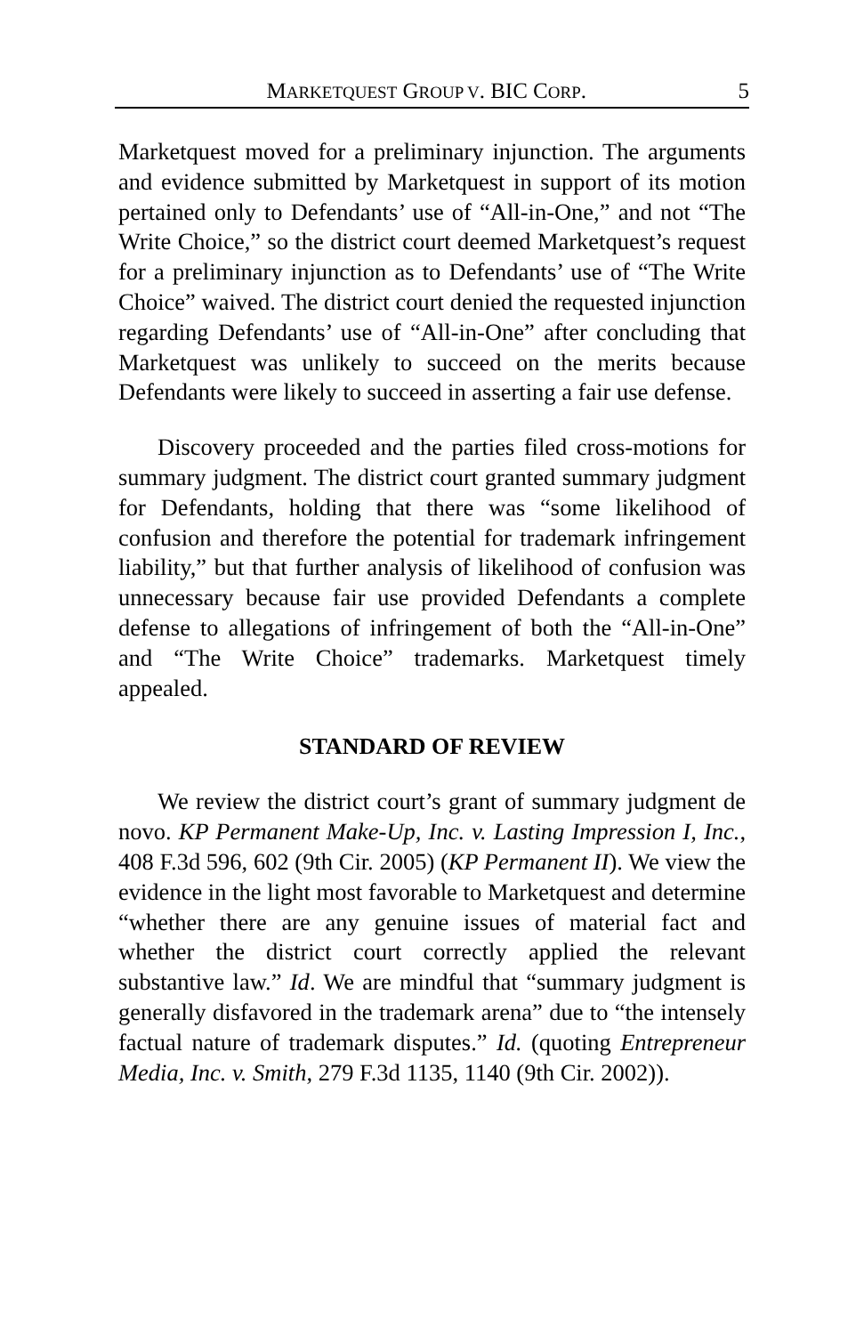MARKETQUEST GROUP V. BIC CORP. 5
Marketquest moved for a preliminary injunction. The arguments and evidence submitted by Marketquest in support of its motion pertained only to Defendants’ use of “All-in-One,” and not “The Write Choice,” so the district court deemed Marketquest’s request for a preliminary injunction as to Defendants’ use of “The Write Choice” waived. The district court denied the requested injunction regarding Defendants’ use of “All-in-One” after concluding that Marketquest was unlikely to succeed on the merits because Defendants were likely to succeed in asserting a fair use defense.
Discovery proceeded and the parties filed cross-motions for summary judgment. The district court granted summary judgment for Defendants, holding that there was “some likelihood of confusion and therefore the potential for trademark infringement liability,” but that further analysis of likelihood of confusion was unnecessary because fair use provided Defendants a complete defense to allegations of infringement of both the “All-in-One” and “The Write Choice” trademarks. Marketquest timely appealed.
STANDARD OF REVIEW
We review the district court’s grant of summary judgment de novo. KP Permanent Make-Up, Inc. v. Lasting Impression I, Inc., 408 F.3d 596, 602 (9th Cir. 2005) (KP Permanent II). We view the evidence in the light most favorable to Marketquest and determine “whether there are any genuine issues of material fact and whether the district court correctly applied the relevant substantive law.” Id. We are mindful that “summary judgment is generally disfavored in the trademark arena” due to “the intensely factual nature of trademark disputes.” Id. (quoting Entrepreneur Media, Inc. v. Smith, 279 F.3d 1135, 1140 (9th Cir. 2002)).